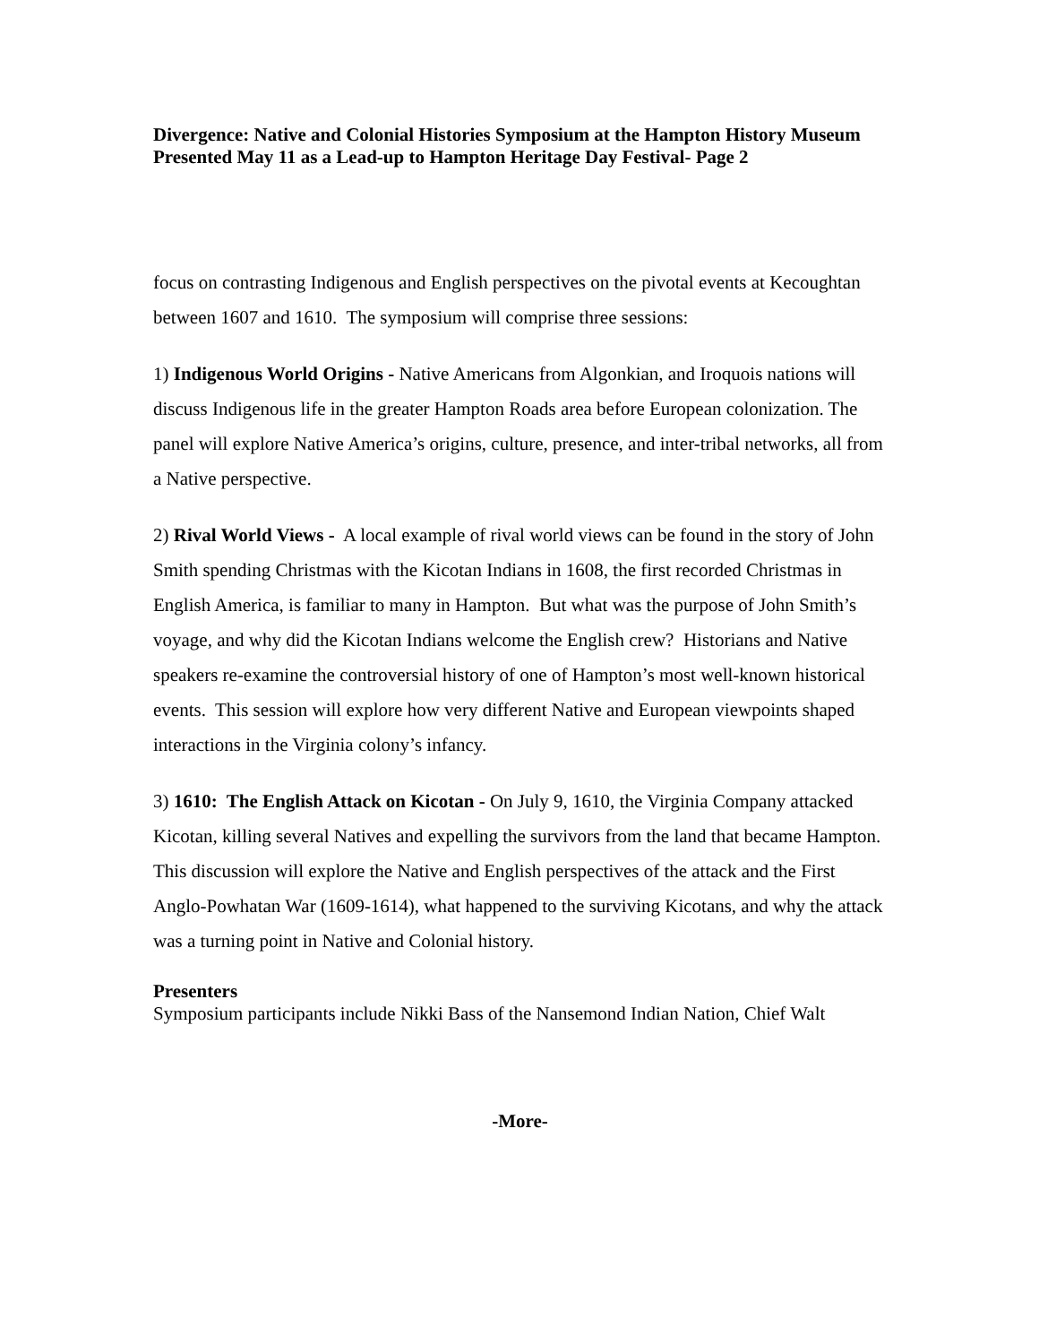Divergence: Native and Colonial Histories Symposium at the Hampton History Museum Presented May 11 as a Lead-up to Hampton Heritage Day Festival- Page 2
focus on contrasting Indigenous and English perspectives on the pivotal events at Kecoughtan between 1607 and 1610. The symposium will comprise three sessions:
1) Indigenous World Origins - Native Americans from Algonkian, and Iroquois nations will discuss Indigenous life in the greater Hampton Roads area before European colonization. The panel will explore Native America’s origins, culture, presence, and inter-tribal networks, all from a Native perspective.
2) Rival World Views - A local example of rival world views can be found in the story of John Smith spending Christmas with the Kicotan Indians in 1608, the first recorded Christmas in English America, is familiar to many in Hampton. But what was the purpose of John Smith’s voyage, and why did the Kicotan Indians welcome the English crew? Historians and Native speakers re-examine the controversial history of one of Hampton’s most well-known historical events. This session will explore how very different Native and European viewpoints shaped interactions in the Virginia colony’s infancy.
3) 1610: The English Attack on Kicotan - On July 9, 1610, the Virginia Company attacked Kicotan, killing several Natives and expelling the survivors from the land that became Hampton. This discussion will explore the Native and English perspectives of the attack and the First Anglo-Powhatan War (1609-1614), what happened to the surviving Kicotans, and why the attack was a turning point in Native and Colonial history.
Presenters
Symposium participants include Nikki Bass of the Nansemond Indian Nation, Chief Walt
-More-